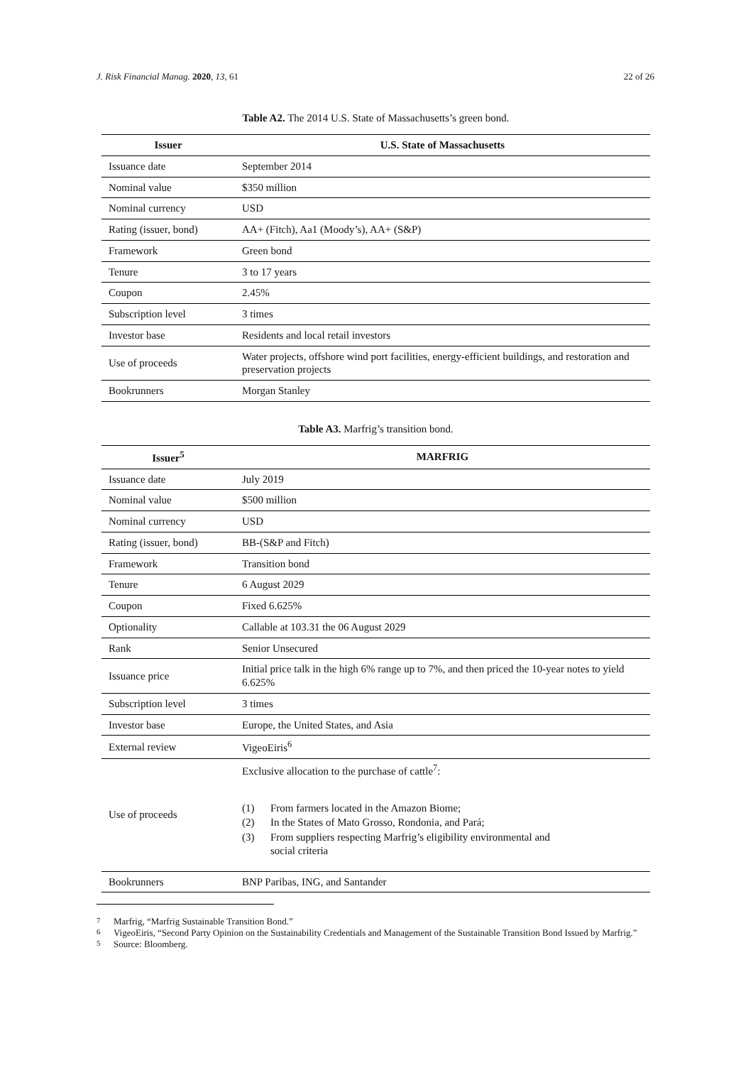J. Risk Financial Manag. 2020, 13, 61 22 of 26
Table A2. The 2014 U.S. State of Massachusetts’s green bond.
| Issuer | U.S. State of Massachusetts |
| --- | --- |
| Issuance date | September 2014 |
| Nominal value | $350 million |
| Nominal currency | USD |
| Rating (issuer, bond) | AA+ (Fitch), Aa1 (Moody’s), AA+ (S&P) |
| Framework | Green bond |
| Tenure | 3 to 17 years |
| Coupon | 2.45% |
| Subscription level | 3 times |
| Investor base | Residents and local retail investors |
| Use of proceeds | Water projects, offshore wind port facilities, energy-efficient buildings, and restoration and preservation projects |
| Bookrunners | Morgan Stanley |
Table A3. Marfrig’s transition bond.
| Issuer<sup>5</sup> | MARFRIG |
| --- | --- |
| Issuance date | July 2019 |
| Nominal value | $500 million |
| Nominal currency | USD |
| Rating (issuer, bond) | BB-(S&P and Fitch) |
| Framework | Transition bond |
| Tenure | 6 August 2029 |
| Coupon | Fixed 6.625% |
| Optionality | Callable at 103.31 the 06 August 2029 |
| Rank | Senior Unsecured |
| Issuance price | Initial price talk in the high 6% range up to 7%, and then priced the 10-year notes to yield 6.625% |
| Subscription level | 3 times |
| Investor base | Europe, the United States, and Asia |
| External review | VigeoEiris<sup>6</sup> |
| Use of proceeds | Exclusive allocation to the purchase of cattle<sup>7</sup>: (1) From farmers located in the Amazon Biome; (2) In the States of Mato Grosso, Rondonia, and Pará; (3) From suppliers respecting Marfrig’s eligibility environmental and social criteria |
| Bookrunners | BNP Paribas, ING, and Santander |
<sup>7</sup> Marfrig, “Marfrig Sustainable Transition Bond.”
<sup>6</sup> VigeoEiris, “Second Party Opinion on the Sustainability Credentials and Management of the Sustainable Transition Bond Issued by Marfrig.”
<sup>5</sup> Source: Bloomberg.